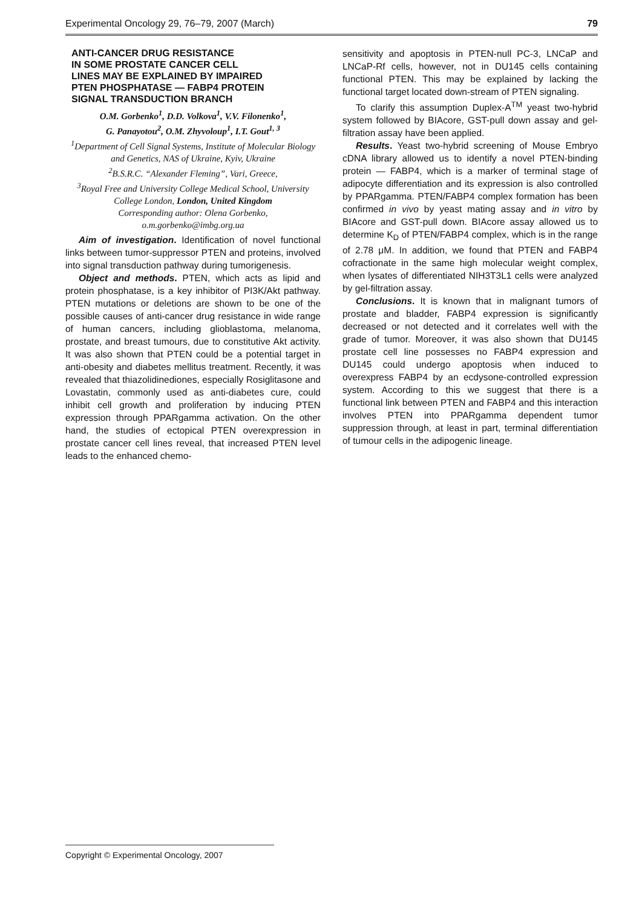Experimental Oncology 29, 76–79, 2007 (March) 79
ANTI-CANCER DRUG RESISTANCE
IN SOME PROSTATE CANCER CELL
LINES MAY BE EXPLAINED BY IMPAIRED
PTEN PHOSPHATASE — FABP4 PROTEIN
SIGNAL TRANSDUCTION BRANCH
O.M. Gorbenko<sup>1</sup>, D.D. Volkova<sup>1</sup>, V.V. Filonenko<sup>1</sup>,
G. Panayotou<sup>2</sup>, O.M. Zhyvoloup<sup>1</sup>, I.T. Gout<sup>1, 3</sup>
<sup>1</sup> Department of Cell Signal Systems, Institute of Molecular Biology and Genetics, NAS of Ukraine, Kyiv, Ukraine
<sup>2</sup> B.S.R.C. “Alexander Fleming”, Vari, Greece,
<sup>3</sup> Royal Free and University College Medical School, University College London, London, United Kingdom
Corresponding author: Olena Gorbenko,
o.m.gorbenko@imbg.org.ua
Aim of investigation. Identification of novel functional links between tumor-suppressor PTEN and proteins, involved into signal transduction pathway during tumorigenesis.
Object and methods. PTEN, which acts as lipid and protein phosphatase, is a key inhibitor of PI3K/Akt pathway. PTEN mutations or deletions are shown to be one of the possible causes of anti-cancer drug resistance in wide range of human cancers, including glioblastoma, melanoma, prostate, and breast tumours, due to constitutive Akt activity. It was also shown that PTEN could be a potential target in anti-obesity and diabetes mellitus treatment. Recently, it was revealed that thiazolidinediones, especially Rosiglitasone and Lovastatin, commonly used as anti-diabetes cure, could inhibit cell growth and proliferation by inducing PTEN expression through PPARgamma activation. On the other hand, the studies of ectopical PTEN overexpression in prostate cancer cell lines reveal, that increased PTEN level leads to the enhanced chemo-
sensitivity and apoptosis in PTEN-null PC-3, LNCaP and LNCaP-Rf cells, however, not in DU145 cells containing functional PTEN. This may be explained by lacking the functional target located down-stream of PTEN signaling.
To clarify this assumption Duplex-A<sup>TM</sup> yeast two-hybrid system followed by BIAcore, GST-pull down assay and gel-filtration assay have been applied.
Results. Yeast two-hybrid screening of Mouse Embryo cDNA library allowed us to identify a novel PTEN-binding protein — FABP4, which is a marker of terminal stage of adipocyte differentiation and its expression is also controlled by PPARgamma. PTEN/FABP4 complex formation has been confirmed in vivo by yeast mating assay and in vitro by BIAcore and GST-pull down. BIAcore assay allowed us to determine K<sub>D</sub> of PTEN/FABP4 complex, which is in the range of 2.78 μM. In addition, we found that PTEN and FABP4 cofractionate in the same high molecular weight complex, when lysates of differentiated NIH3T3L1 cells were analyzed by gel-filtration assay.
Conclusions. It is known that in malignant tumors of prostate and bladder, FABP4 expression is significantly decreased or not detected and it correlates well with the grade of tumor. Moreover, it was also shown that DU145 prostate cell line possesses no FABP4 expression and DU145 could undergo apoptosis when induced to overexpress FABP4 by an ecdysone-controlled expression system. According to this we suggest that there is a functional link between PTEN and FABP4 and this interaction involves PTEN into PPARgamma dependent tumor suppression through, at least in part, terminal differentiation of tumour cells in the adipogenic lineage.
Copyright © Experimental Oncology, 2007